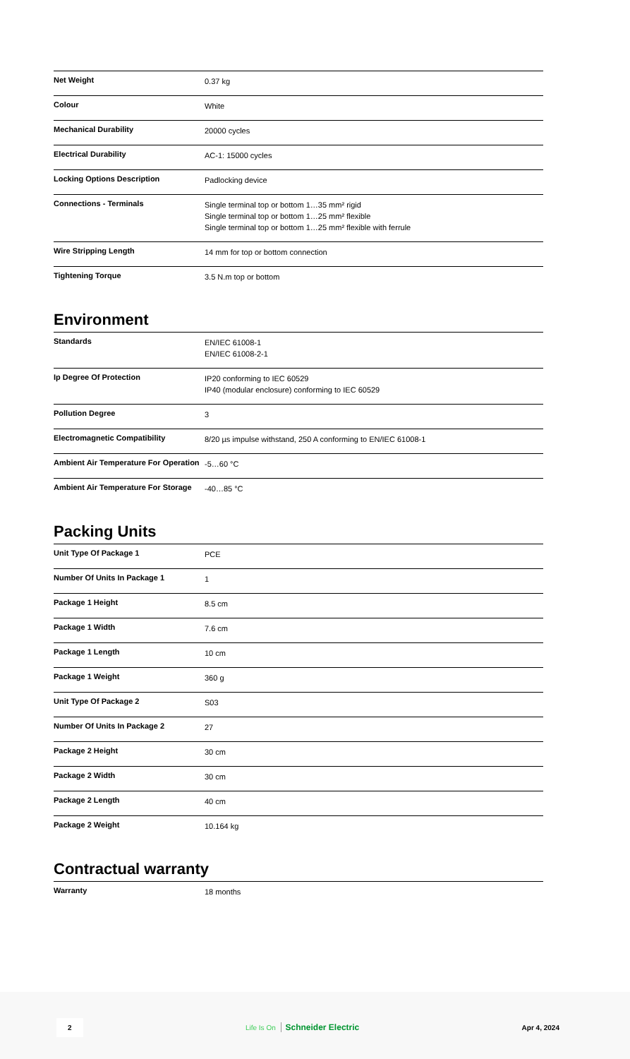| Net Weight | 0.37 kg |
| Colour | White |
| Mechanical Durability | 20000 cycles |
| Electrical Durability | AC-1: 15000 cycles |
| Locking Options Description | Padlocking device |
| Connections - Terminals | Single terminal top or bottom 1…35 mm² rigid Single terminal top or bottom 1…25 mm² flexible Single terminal top or bottom 1…25 mm² flexible with ferrule |
| Wire Stripping Length | 14 mm for top or bottom connection |
| Tightening Torque | 3.5 N.m top or bottom |
Environment
| Standards | EN/IEC 61008-1 EN/IEC 61008-2-1 |
| Ip Degree Of Protection | IP20 conforming to IEC 60529 IP40 (modular enclosure) conforming to IEC 60529 |
| Pollution Degree | 3 |
| Electromagnetic Compatibility | 8/20 µs impulse withstand, 250 A conforming to EN/IEC 61008-1 |
| Ambient Air Temperature For Operation | -5…60 °C |
| Ambient Air Temperature For Storage | -40…85 °C |
Packing Units
| Unit Type Of Package 1 | PCE |
| Number Of Units In Package 1 | 1 |
| Package 1 Height | 8.5 cm |
| Package 1 Width | 7.6 cm |
| Package 1 Length | 10 cm |
| Package 1 Weight | 360 g |
| Unit Type Of Package 2 | S03 |
| Number Of Units In Package 2 | 27 |
| Package 2 Height | 30 cm |
| Package 2 Width | 30 cm |
| Package 2 Length | 40 cm |
| Package 2 Weight | 10.164 kg |
Contractual warranty
| Warranty | 18 months |
2 Life Is On Schneider Electric Apr 4, 2024